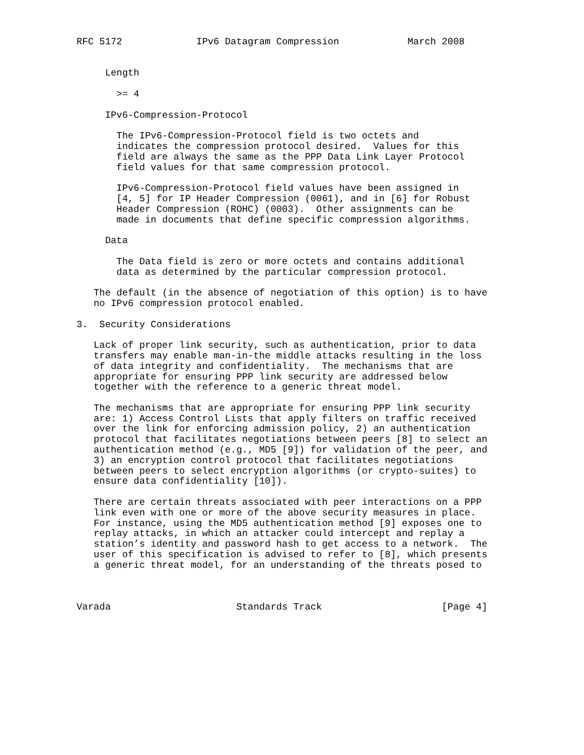RFC 5172             IPv6 Datagram Compression            March 2008


     Length

       >= 4

     IPv6-Compression-Protocol

       The IPv6-Compression-Protocol field is two octets and
       indicates the compression protocol desired.  Values for this
       field are always the same as the PPP Data Link Layer Protocol
       field values for that same compression protocol.

       IPv6-Compression-Protocol field values have been assigned in
       [4, 5] for IP Header Compression (0061), and in [6] for Robust
       Header Compression (ROHC) (0003).  Other assignments can be
       made in documents that define specific compression algorithms.

     Data

       The Data field is zero or more octets and contains additional
       data as determined by the particular compression protocol.

   The default (in the absence of negotiation of this option) is to have
   no IPv6 compression protocol enabled.

3.  Security Considerations

   Lack of proper link security, such as authentication, prior to data
   transfers may enable man-in-the middle attacks resulting in the loss
   of data integrity and confidentiality.  The mechanisms that are
   appropriate for ensuring PPP link security are addressed below
   together with the reference to a generic threat model.

   The mechanisms that are appropriate for ensuring PPP link security
   are: 1) Access Control Lists that apply filters on traffic received
   over the link for enforcing admission policy, 2) an authentication
   protocol that facilitates negotiations between peers [8] to select an
   authentication method (e.g., MD5 [9]) for validation of the peer, and
   3) an encryption control protocol that facilitates negotiations
   between peers to select encryption algorithms (or crypto-suites) to
   ensure data confidentiality [10]).

   There are certain threats associated with peer interactions on a PPP
   link even with one or more of the above security measures in place.
   For instance, using the MD5 authentication method [9] exposes one to
   replay attacks, in which an attacker could intercept and replay a
   station’s identity and password hash to get access to a network.  The
   user of this specification is advised to refer to [8], which presents
   a generic threat model, for an understanding of the threats posed to



Varada                      Standards Track                     [Page 4]